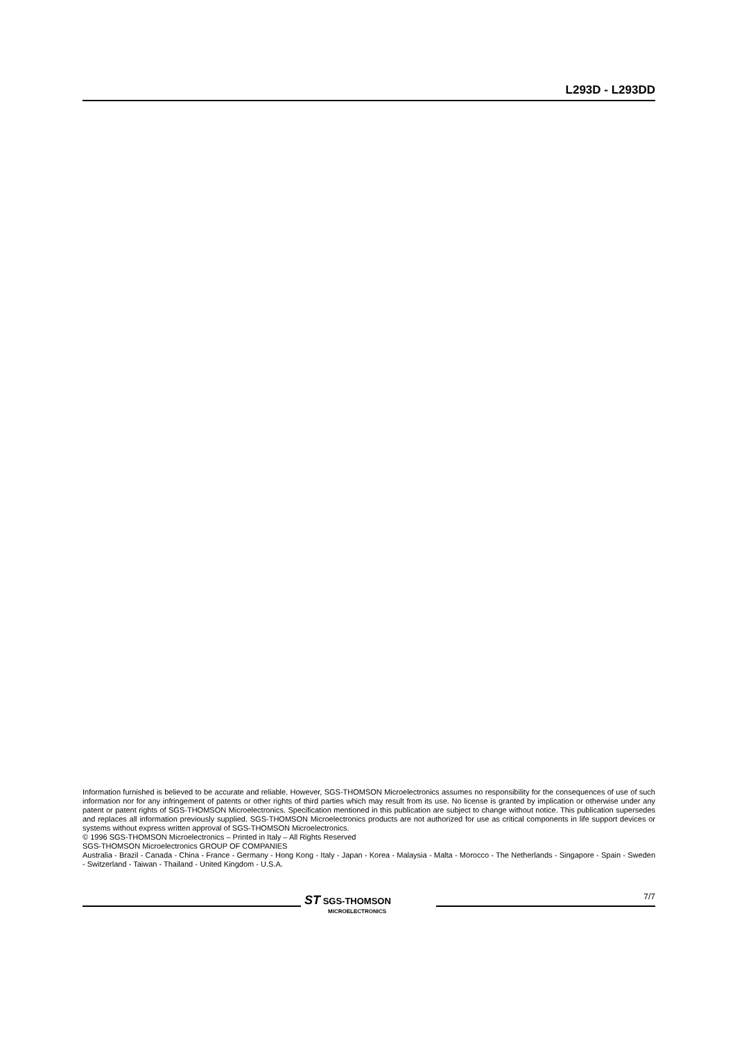L293D - L293DD
Information furnished is believed to be accurate and reliable. However, SGS-THOMSON Microelectronics assumes no responsibility for the consequences of use of such information nor for any infringement of patents or other rights of third parties which may result from its use. No license is granted by implication or otherwise under any patent or patent rights of SGS-THOMSON Microelectronics. Specification mentioned in this publication are subject to change without notice. This publication supersedes and replaces all information previously supplied. SGS-THOMSON Microelectronics products are not authorized for use as critical components in life support devices or systems without express written approval of SGS-THOMSON Microelectronics.
© 1996 SGS-THOMSON Microelectronics – Printed in Italy – All Rights Reserved
SGS-THOMSON Microelectronics GROUP OF COMPANIES
Australia - Brazil - Canada - China - France - Germany - Hong Kong - Italy - Japan - Korea - Malaysia - Malta - Morocco - The Netherlands - Singapore - Spain - Sweden - Switzerland - Taiwan - Thailand - United Kingdom - U.S.A.
ST SGS-THOMSON
MICROELECTRONICS
7/7